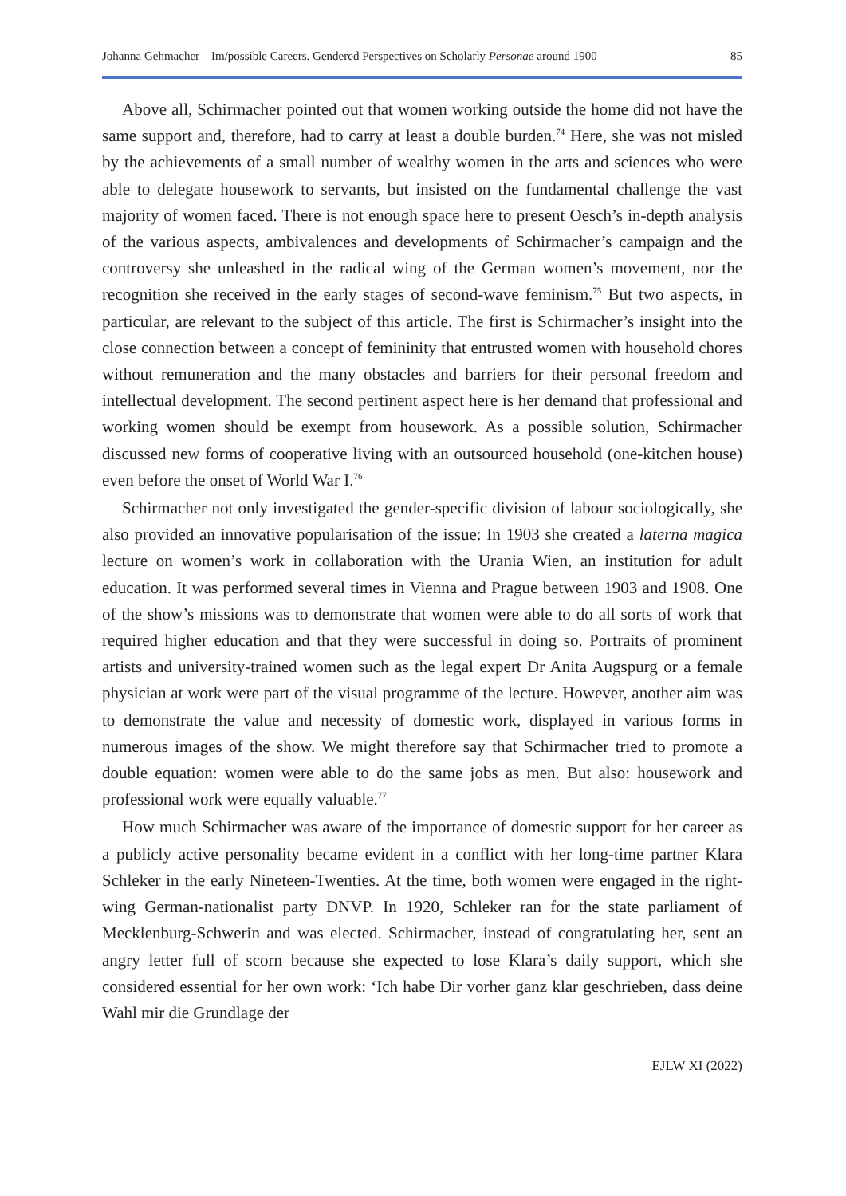Johanna Gehmacher – Im/possible Careers. Gendered Perspectives on Scholarly Personae around 1900 85
Above all, Schirmacher pointed out that women working outside the home did not have the same support and, therefore, had to carry at least a double burden.<sup>74</sup> Here, she was not misled by the achievements of a small number of wealthy women in the arts and sciences who were able to delegate housework to servants, but insisted on the fundamental challenge the vast majority of women faced. There is not enough space here to present Oesch’s in-depth analysis of the various aspects, ambivalences and developments of Schirmacher’s campaign and the controversy she unleashed in the radical wing of the German women’s movement, nor the recognition she received in the early stages of second-wave feminism.<sup>75</sup> But two aspects, in particular, are relevant to the subject of this article. The first is Schirmacher’s insight into the close connection between a concept of femininity that entrusted women with household chores without remuneration and the many obstacles and barriers for their personal freedom and intellectual development. The second pertinent aspect here is her demand that professional and working women should be exempt from housework. As a possible solution, Schirmacher discussed new forms of cooperative living with an outsourced household (one-kitchen house) even before the onset of World War I.<sup>76</sup>
Schirmacher not only investigated the gender-specific division of labour sociologically, she also provided an innovative popularisation of the issue: In 1903 she created a laterna magica lecture on women’s work in collaboration with the Urania Wien, an institution for adult education. It was performed several times in Vienna and Prague between 1903 and 1908. One of the show’s missions was to demonstrate that women were able to do all sorts of work that required higher education and that they were successful in doing so. Portraits of prominent artists and university-trained women such as the legal expert Dr Anita Augspurg or a female physician at work were part of the visual programme of the lecture. However, another aim was to demonstrate the value and necessity of domestic work, displayed in various forms in numerous images of the show. We might therefore say that Schirmacher tried to promote a double equation: women were able to do the same jobs as men. But also: housework and professional work were equally valuable.<sup>77</sup>
How much Schirmacher was aware of the importance of domestic support for her career as a publicly active personality became evident in a conflict with her long-time partner Klara Schleker in the early Nineteen-Twenties. At the time, both women were engaged in the right-wing German-nationalist party DNVP. In 1920, Schleker ran for the state parliament of Mecklenburg-Schwerin and was elected. Schirmacher, instead of congratulating her, sent an angry letter full of scorn because she expected to lose Klara’s daily support, which she considered essential for her own work: ‘Ich habe Dir vorher ganz klar geschrieben, dass deine Wahl mir die Grundlage der
EJLW XI (2022)